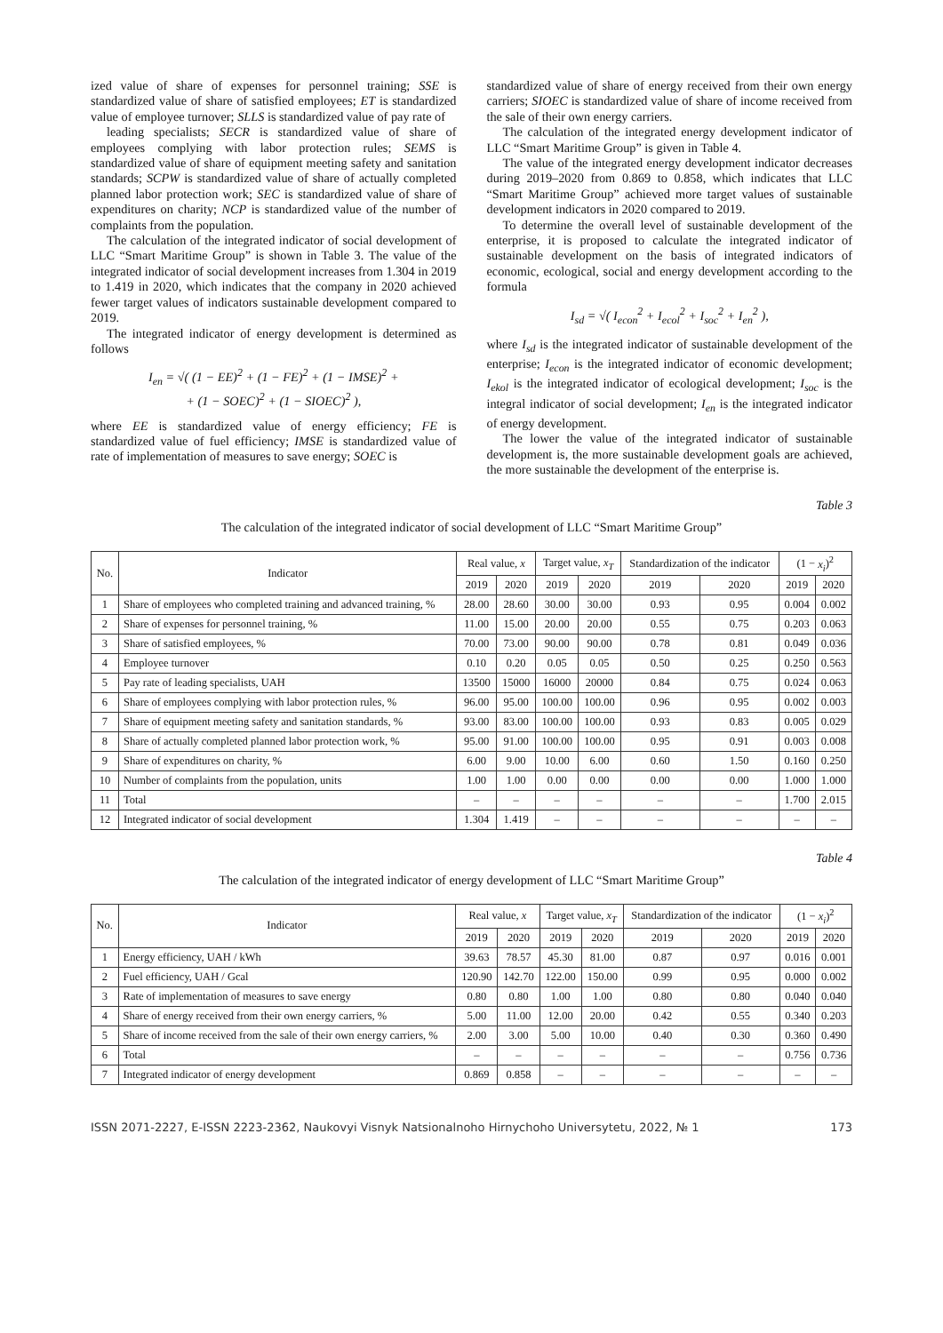ized value of share of expenses for personnel training; SSE is standardized value of share of satisfied employees; ET is standardized value of employee turnover; SLLS is standardized value of pay rate of
leading specialists; SECR is standardized value of share of employees complying with labor protection rules; SEMS is standardized value of share of equipment meeting safety and sanitation standards; SCPW is standardized value of share of actually completed planned labor protection work; SEC is standardized value of share of expenditures on charity; NCP is standardized value of the number of complaints from the population.
The calculation of the integrated indicator of social development of LLC “Smart Maritime Group” is shown in Table 3. The value of the integrated indicator of social development increases from 1.304 in 2019 to 1.419 in 2020, which indicates that the company in 2020 achieved fewer target values of indicators sustainable development compared to 2019.
The integrated indicator of energy development is determined as follows
I<sub>en</sub> = √( (1 − EE)<sup>2</sup> + (1 − FE)<sup>2</sup> + (1 − IMSE)<sup>2</sup> +
+ (1 − SOEC)<sup>2</sup> + (1 − SIOEC)<sup>2</sup> ),
where EE is standardized value of energy efficiency; FE is standardized value of fuel efficiency; IMSE is standardized value of rate of implementation of measures to save energy; SOEC is
standardized value of share of energy received from their own energy carriers; SIOEC is standardized value of share of income received from the sale of their own energy carriers.
The calculation of the integrated energy development indicator of LLC “Smart Maritime Group” is given in Table 4.
The value of the integrated energy development indicator decreases during 2019–2020 from 0.869 to 0.858, which indicates that LLC “Smart Maritime Group” achieved more target values of sustainable development indicators in 2020 compared to 2019.
To determine the overall level of sustainable development of the enterprise, it is proposed to calculate the integrated indicator of sustainable development on the basis of integrated indicators of economic, ecological, social and energy development according to the formula
I<sub>sd</sub> = √( I<sub>econ</sub><sup>2</sup> + I<sub>ecol</sub><sup>2</sup> + I<sub>soc</sub><sup>2</sup> + I<sub>en</sub><sup>2</sup> ),
where I<sub>sd</sub> is the integrated indicator of sustainable development of the enterprise; I<sub>econ</sub> is the integrated indicator of economic development; I<sub>ekol</sub> is the integrated indicator of ecological development; I<sub>soc</sub> is the integral indicator of social development; I<sub>en</sub> is the integrated indicator of energy development.
The lower the value of the integrated indicator of sustainable development is, the more sustainable development goals are achieved, the more sustainable the development of the enterprise is.
Table 3
The calculation of the integrated indicator of social development of LLC “Smart Maritime Group”
| No. | Indicator | Real value, x | | Target value, x<sub>T</sub> | | Standardization of the indicator | | (1 − x<sub>i</sub> )<sup>2</sup> | |
| --- | --- | --- | --- | --- | --- | --- | --- | --- | --- |
| | | 2019 | 2020 | 2019 | 2020 | 2019 | 2020 | 2019 | 2020 |
| 1 | Share of employees who completed training and advanced training, % | 28.00 | 28.60 | 30.00 | 30.00 | 0.93 | 0.95 | 0.004 | 0.002 |
| 2 | Share of expenses for personnel training, % | 11.00 | 15.00 | 20.00 | 20.00 | 0.55 | 0.75 | 0.203 | 0.063 |
| 3 | Share of satisfied employees, % | 70.00 | 73.00 | 90.00 | 90.00 | 0.78 | 0.81 | 0.049 | 0.036 |
| 4 | Employee turnover | 0.10 | 0.20 | 0.05 | 0.05 | 0.50 | 0.25 | 0.250 | 0.563 |
| 5 | Pay rate of leading specialists, UAH | 13500 | 15000 | 16000 | 20000 | 0.84 | 0.75 | 0.024 | 0.063 |
| 6 | Share of employees complying with labor protection rules, % | 96.00 | 95.00 | 100.00 | 100.00 | 0.96 | 0.95 | 0.002 | 0.003 |
| 7 | Share of equipment meeting safety and sanitation standards, % | 93.00 | 83.00 | 100.00 | 100.00 | 0.93 | 0.83 | 0.005 | 0.029 |
| 8 | Share of actually completed planned labor protection work, % | 95.00 | 91.00 | 100.00 | 100.00 | 0.95 | 0.91 | 0.003 | 0.008 |
| 9 | Share of expenditures on charity, % | 6.00 | 9.00 | 10.00 | 6.00 | 0.60 | 1.50 | 0.160 | 0.250 |
| 10 | Number of complaints from the population, units | 1.00 | 1.00 | 0.00 | 0.00 | 0.00 | 0.00 | 1.000 | 1.000 |
| 11 | Total | – | – | – | – | – | – | 1.700 | 2.015 |
| 12 | Integrated indicator of social development | 1.304 | 1.419 | – | – | – | – | – | – |
Table 4
The calculation of the integrated indicator of energy development of LLC “Smart Maritime Group”
| No. | Indicator | Real value, x | | Target value, x<sub>T</sub> | | Standardization of the indicator | | (1 − x<sub>i</sub> )<sup>2</sup> | |
| --- | --- | --- | --- | --- | --- | --- | --- | --- | --- |
| | | 2019 | 2020 | 2019 | 2020 | 2019 | 2020 | 2019 | 2020 |
| 1 | Energy efficiency, UAH / kWh | 39.63 | 78.57 | 45.30 | 81.00 | 0.87 | 0.97 | 0.016 | 0.001 |
| 2 | Fuel efficiency, UAH / Gcal | 120.90 | 142.70 | 122.00 | 150.00 | 0.99 | 0.95 | 0.000 | 0.002 |
| 3 | Rate of implementation of measures to save energy | 0.80 | 0.80 | 1.00 | 1.00 | 0.80 | 0.80 | 0.040 | 0.040 |
| 4 | Share of energy received from their own energy carriers, % | 5.00 | 11.00 | 12.00 | 20.00 | 0.42 | 0.55 | 0.340 | 0.203 |
| 5 | Share of income received from the sale of their own energy carriers, % | 2.00 | 3.00 | 5.00 | 10.00 | 0.40 | 0.30 | 0.360 | 0.490 |
| 6 | Total | – | – | – | – | – | – | 0.756 | 0.736 |
| 7 | Integrated indicator of energy development | 0.869 | 0.858 | – | – | – | – | – | – |
ISSN 2071-2227, E-ISSN 2223-2362, Naukovyi Visnyk Natsionalnoho Hirnychoho Universytetu, 2022, № 1 173